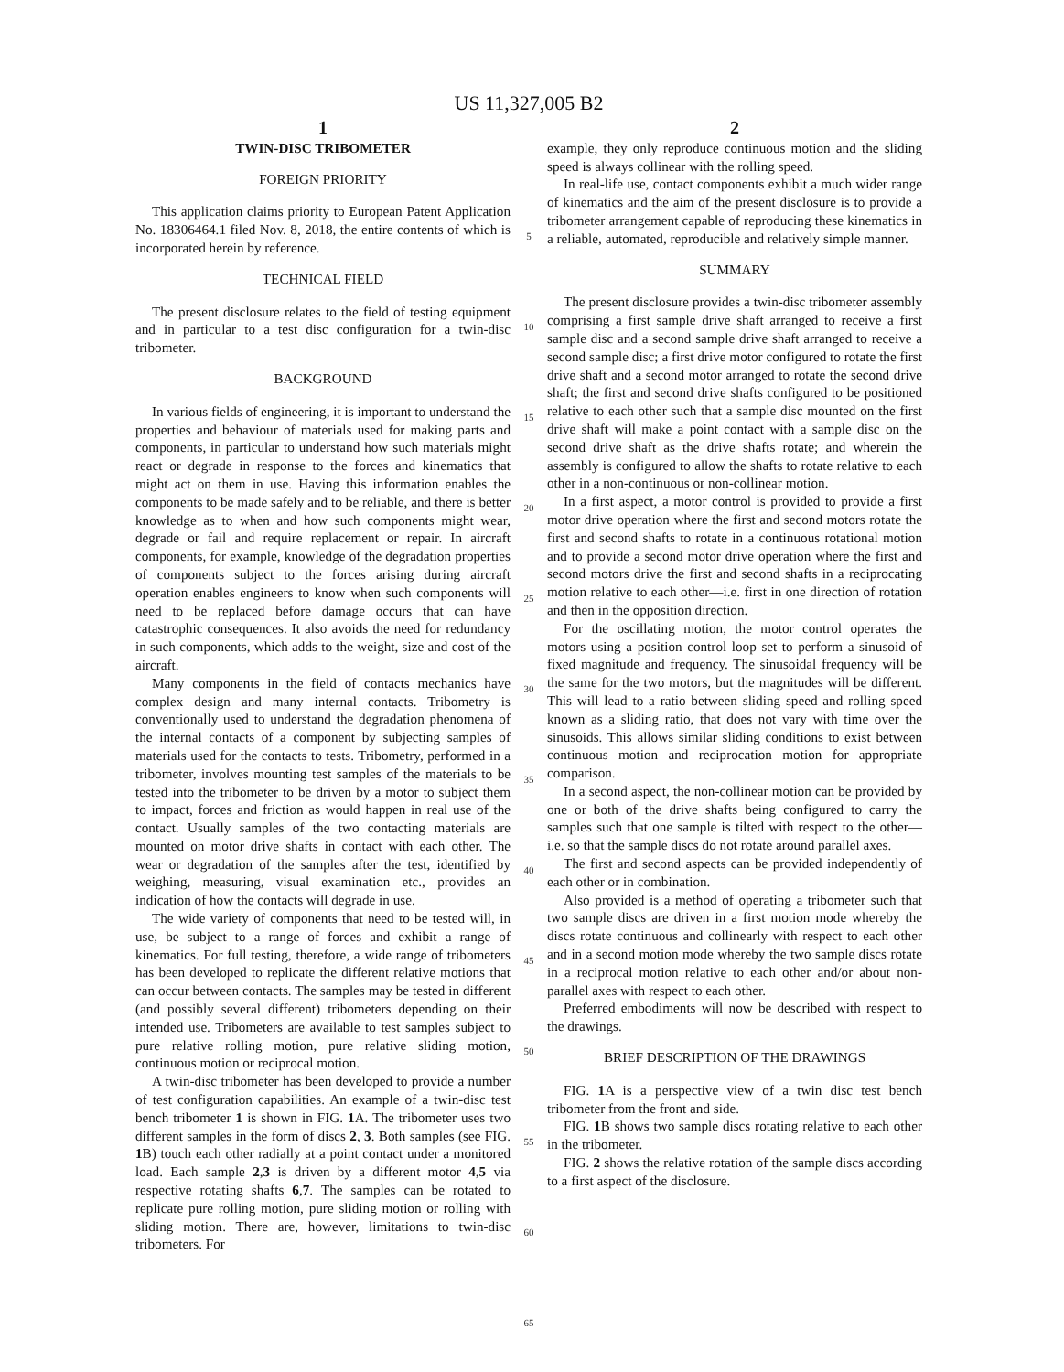US 11,327,005 B2
1
TWIN-DISC TRIBOMETER
FOREIGN PRIORITY
This application claims priority to European Patent Application No. 18306464.1 filed Nov. 8, 2018, the entire contents of which is incorporated herein by reference.
TECHNICAL FIELD
The present disclosure relates to the field of testing equipment and in particular to a test disc configuration for a twin-disc tribometer.
BACKGROUND
In various fields of engineering, it is important to understand the properties and behaviour of materials used for making parts and components, in particular to understand how such materials might react or degrade in response to the forces and kinematics that might act on them in use. Having this information enables the components to be made safely and to be reliable, and there is better knowledge as to when and how such components might wear, degrade or fail and require replacement or repair. In aircraft components, for example, knowledge of the degradation properties of components subject to the forces arising during aircraft operation enables engineers to know when such components will need to be replaced before damage occurs that can have catastrophic consequences. It also avoids the need for redundancy in such components, which adds to the weight, size and cost of the aircraft.
Many components in the field of contacts mechanics have complex design and many internal contacts. Tribometry is conventionally used to understand the degradation phenomena of the internal contacts of a component by subjecting samples of materials used for the contacts to tests. Tribometry, performed in a tribometer, involves mounting test samples of the materials to be tested into the tribometer to be driven by a motor to subject them to impact, forces and friction as would happen in real use of the contact. Usually samples of the two contacting materials are mounted on motor drive shafts in contact with each other. The wear or degradation of the samples after the test, identified by weighing, measuring, visual examination etc., provides an indication of how the contacts will degrade in use.
The wide variety of components that need to be tested will, in use, be subject to a range of forces and exhibit a range of kinematics. For full testing, therefore, a wide range of tribometers has been developed to replicate the different relative motions that can occur between contacts. The samples may be tested in different (and possibly several different) tribometers depending on their intended use. Tribometers are available to test samples subject to pure relative rolling motion, pure relative sliding motion, continuous motion or reciprocal motion.
A twin-disc tribometer has been developed to provide a number of test configuration capabilities. An example of a twin-disc test bench tribometer 1 is shown in FIG. 1 A. The tribometer uses two different samples in the form of discs 2, 3. Both samples (see FIG. 1 B) touch each other radially at a point contact under a monitored load. Each sample 2,3 is driven by a different motor 4,5 via respective rotating shafts 6,7. The samples can be rotated to replicate pure rolling motion, pure sliding motion or rolling with sliding motion. There are, however, limitations to twin-disc tribometers. For
5
10
15
20
25
30
35
40
45
50
55
60
65
2
example, they only reproduce continuous motion and the sliding speed is always collinear with the rolling speed.
In real-life use, contact components exhibit a much wider range of kinematics and the aim of the present disclosure is to provide a tribometer arrangement capable of reproducing these kinematics in a reliable, automated, reproducible and relatively simple manner.
SUMMARY
The present disclosure provides a twin-disc tribometer assembly comprising a first sample drive shaft arranged to receive a first sample disc and a second sample drive shaft arranged to receive a second sample disc; a first drive motor configured to rotate the first drive shaft and a second motor arranged to rotate the second drive shaft; the first and second drive shafts configured to be positioned relative to each other such that a sample disc mounted on the first drive shaft will make a point contact with a sample disc on the second drive shaft as the drive shafts rotate; and wherein the assembly is configured to allow the shafts to rotate relative to each other in a non-continuous or non-collinear motion.
In a first aspect, a motor control is provided to provide a first motor drive operation where the first and second motors rotate the first and second shafts to rotate in a continuous rotational motion and to provide a second motor drive operation where the first and second motors drive the first and second shafts in a reciprocating motion relative to each other—i.e. first in one direction of rotation and then in the opposition direction.
For the oscillating motion, the motor control operates the motors using a position control loop set to perform a sinusoid of fixed magnitude and frequency. The sinusoidal frequency will be the same for the two motors, but the magnitudes will be different. This will lead to a ratio between sliding speed and rolling speed known as a sliding ratio, that does not vary with time over the sinusoids. This allows similar sliding conditions to exist between continuous motion and reciprocation motion for appropriate comparison.
In a second aspect, the non-collinear motion can be provided by one or both of the drive shafts being configured to carry the samples such that one sample is tilted with respect to the other—i.e. so that the sample discs do not rotate around parallel axes.
The first and second aspects can be provided independently of each other or in combination.
Also provided is a method of operating a tribometer such that two sample discs are driven in a first motion mode whereby the discs rotate continuous and collinearly with respect to each other and in a second motion mode whereby the two sample discs rotate in a reciprocal motion relative to each other and/or about non-parallel axes with respect to each other.
Preferred embodiments will now be described with respect to the drawings.
BRIEF DESCRIPTION OF THE DRAWINGS
FIG. 1 A is a perspective view of a twin disc test bench tribometer from the front and side.
FIG. 1 B shows two sample discs rotating relative to each other in the tribometer.
FIG. 2 shows the relative rotation of the sample discs according to a first aspect of the disclosure.